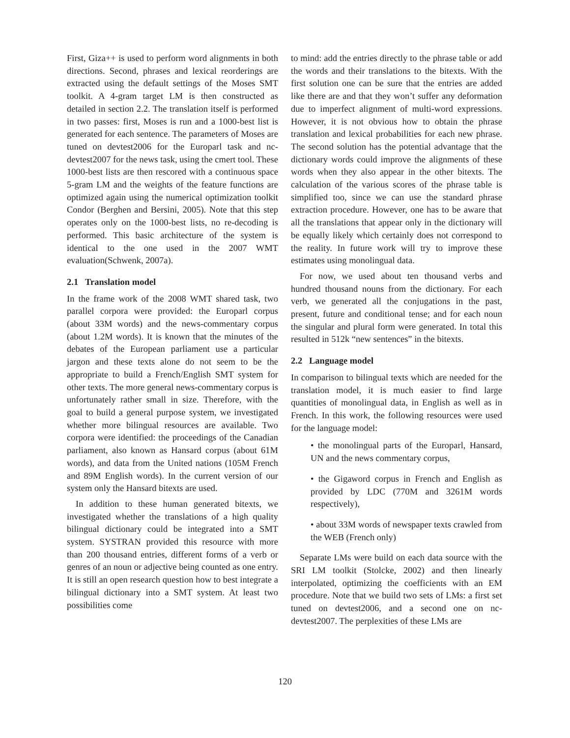First, Giza++ is used to perform word alignments in both directions. Second, phrases and lexical reorderings are extracted using the default settings of the Moses SMT toolkit. A 4-gram target LM is then constructed as detailed in section 2.2. The translation itself is performed in two passes: first, Moses is run and a 1000-best list is generated for each sentence. The parameters of Moses are tuned on devtest2006 for the Europarl task and nc-devtest2007 for the news task, using the cmert tool. These 1000-best lists are then rescored with a continuous space 5-gram LM and the weights of the feature functions are optimized again using the numerical optimization toolkit Condor (Berghen and Bersini, 2005). Note that this step operates only on the 1000-best lists, no re-decoding is performed. This basic architecture of the system is identical to the one used in the 2007 WMT evaluation(Schwenk, 2007a).
2.1 Translation model
In the frame work of the 2008 WMT shared task, two parallel corpora were provided: the Europarl corpus (about 33M words) and the news-commentary corpus (about 1.2M words). It is known that the minutes of the debates of the European parliament use a particular jargon and these texts alone do not seem to be the appropriate to build a French/English SMT system for other texts. The more general news-commentary corpus is unfortunately rather small in size. Therefore, with the goal to build a general purpose system, we investigated whether more bilingual resources are available. Two corpora were identified: the proceedings of the Canadian parliament, also known as Hansard corpus (about 61M words), and data from the United nations (105M French and 89M English words). In the current version of our system only the Hansard bitexts are used.
In addition to these human generated bitexts, we investigated whether the translations of a high quality bilingual dictionary could be integrated into a SMT system. SYSTRAN provided this resource with more than 200 thousand entries, different forms of a verb or genres of an noun or adjective being counted as one entry. It is still an open research question how to best integrate a bilingual dictionary into a SMT system. At least two possibilities come
to mind: add the entries directly to the phrase table or add the words and their translations to the bitexts. With the first solution one can be sure that the entries are added like there are and that they won’t suffer any deformation due to imperfect alignment of multi-word expressions. However, it is not obvious how to obtain the phrase translation and lexical probabilities for each new phrase. The second solution has the potential advantage that the dictionary words could improve the alignments of these words when they also appear in the other bitexts. The calculation of the various scores of the phrase table is simplified too, since we can use the standard phrase extraction procedure. However, one has to be aware that all the translations that appear only in the dictionary will be equally likely which certainly does not correspond to the reality. In future work will try to improve these estimates using monolingual data.
For now, we used about ten thousand verbs and hundred thousand nouns from the dictionary. For each verb, we generated all the conjugations in the past, present, future and conditional tense; and for each noun the singular and plural form were generated. In total this resulted in 512k “new sentences” in the bitexts.
2.2 Language model
In comparison to bilingual texts which are needed for the translation model, it is much easier to find large quantities of monolingual data, in English as well as in French. In this work, the following resources were used for the language model:
• the monolingual parts of the Europarl, Hansard, UN and the news commentary corpus,
• the Gigaword corpus in French and English as provided by LDC (770M and 3261M words respectively),
• about 33M words of newspaper texts crawled from the WEB (French only)
Separate LMs were build on each data source with the SRI LM toolkit (Stolcke, 2002) and then linearly interpolated, optimizing the coefficients with an EM procedure. Note that we build two sets of LMs: a first set tuned on devtest2006, and a second one on nc-devtest2007. The perplexities of these LMs are
120